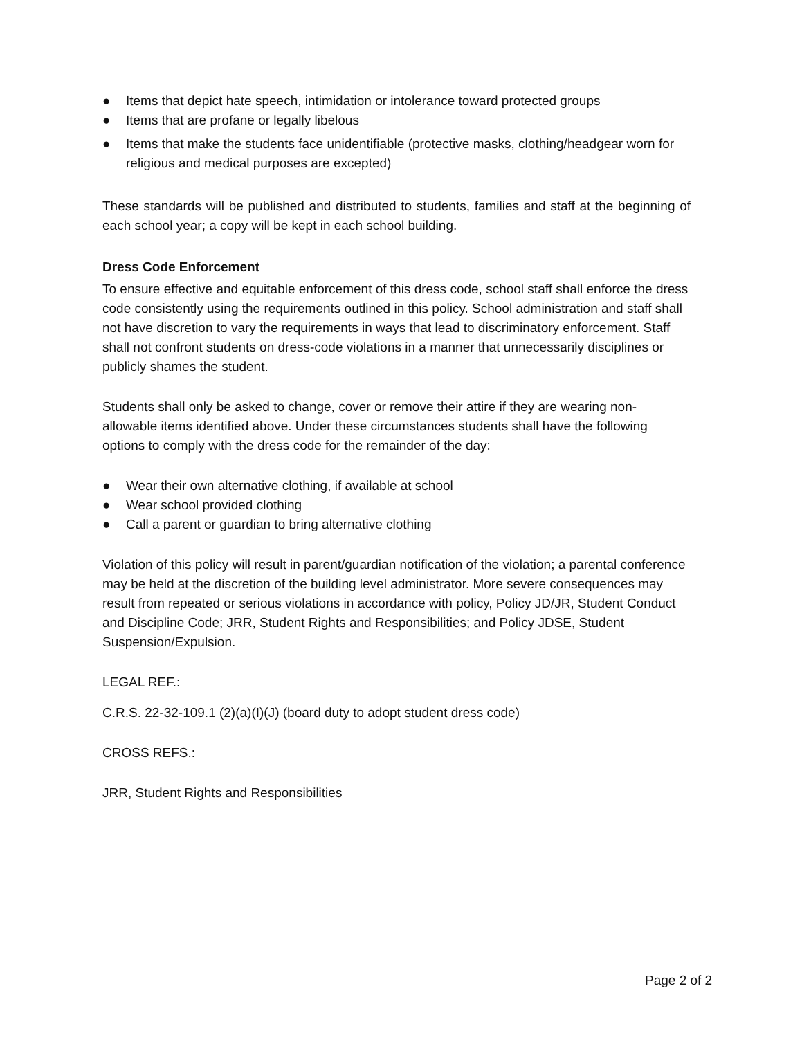● Items that depict hate speech, intimidation or intolerance toward protected groups
● Items that are profane or legally libelous
● Items that make the students face unidentifiable (protective masks, clothing/headgear worn for religious and medical purposes are excepted)
These standards will be published and distributed to students, families and staff at the beginning of each school year; a copy will be kept in each school building.
Dress Code Enforcement
To ensure effective and equitable enforcement of this dress code, school staff shall enforce the dress code consistently using the requirements outlined in this policy. School administration and staff shall not have discretion to vary the requirements in ways that lead to discriminatory enforcement. Staff shall not confront students on dress-code violations in a manner that unnecessarily disciplines or publicly shames the student.
Students shall only be asked to change, cover or remove their attire if they are wearing non-allowable items identified above. Under these circumstances students shall have the following options to comply with the dress code for the remainder of the day:
● Wear their own alternative clothing, if available at school
● Wear school provided clothing
● Call a parent or guardian to bring alternative clothing
Violation of this policy will result in parent/guardian notification of the violation; a parental conference may be held at the discretion of the building level administrator. More severe consequences may result from repeated or serious violations in accordance with policy, Policy JD/JR, Student Conduct and Discipline Code; JRR, Student Rights and Responsibilities; and Policy JDSE, Student Suspension/Expulsion.
LEGAL REF.:
C.R.S. 22-32-109.1 (2)(a)(I)(J) (board duty to adopt student dress code)
CROSS REFS.:
JRR, Student Rights and Responsibilities
Page 2 of 2